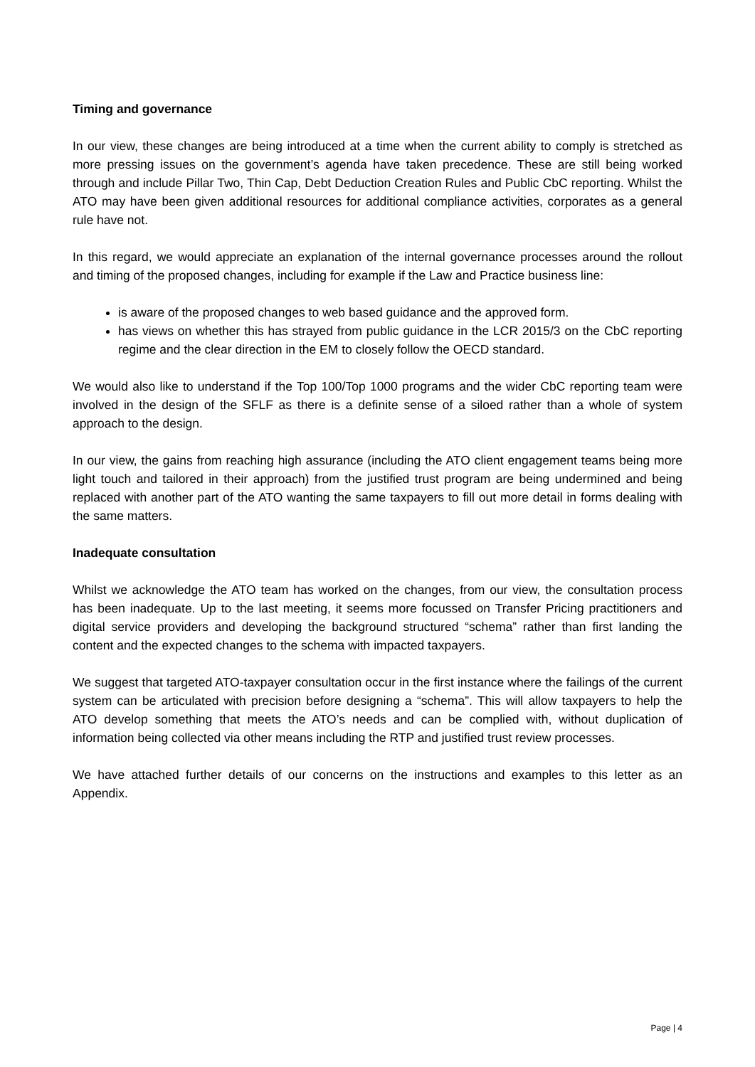Timing and governance
In our view, these changes are being introduced at a time when the current ability to comply is stretched as more pressing issues on the government’s agenda have taken precedence. These are still being worked through and include Pillar Two, Thin Cap, Debt Deduction Creation Rules and Public CbC reporting. Whilst the ATO may have been given additional resources for additional compliance activities, corporates as a general rule have not.
In this regard, we would appreciate an explanation of the internal governance processes around the rollout and timing of the proposed changes, including for example if the Law and Practice business line:
is aware of the proposed changes to web based guidance and the approved form.
has views on whether this has strayed from public guidance in the LCR 2015/3 on the CbC reporting regime and the clear direction in the EM to closely follow the OECD standard.
We would also like to understand if the Top 100/Top 1000 programs and the wider CbC reporting team were involved in the design of the SFLF as there is a definite sense of a siloed rather than a whole of system approach to the design.
In our view, the gains from reaching high assurance (including the ATO client engagement teams being more light touch and tailored in their approach) from the justified trust program are being undermined and being replaced with another part of the ATO wanting the same taxpayers to fill out more detail in forms dealing with the same matters.
Inadequate consultation
Whilst we acknowledge the ATO team has worked on the changes, from our view, the consultation process has been inadequate. Up to the last meeting, it seems more focussed on Transfer Pricing practitioners and digital service providers and developing the background structured “schema” rather than first landing the content and the expected changes to the schema with impacted taxpayers.
We suggest that targeted ATO-taxpayer consultation occur in the first instance where the failings of the current system can be articulated with precision before designing a “schema”. This will allow taxpayers to help the ATO develop something that meets the ATO’s needs and can be complied with, without duplication of information being collected via other means including the RTP and justified trust review processes.
We have attached further details of our concerns on the instructions and examples to this letter as an Appendix.
Page | 4